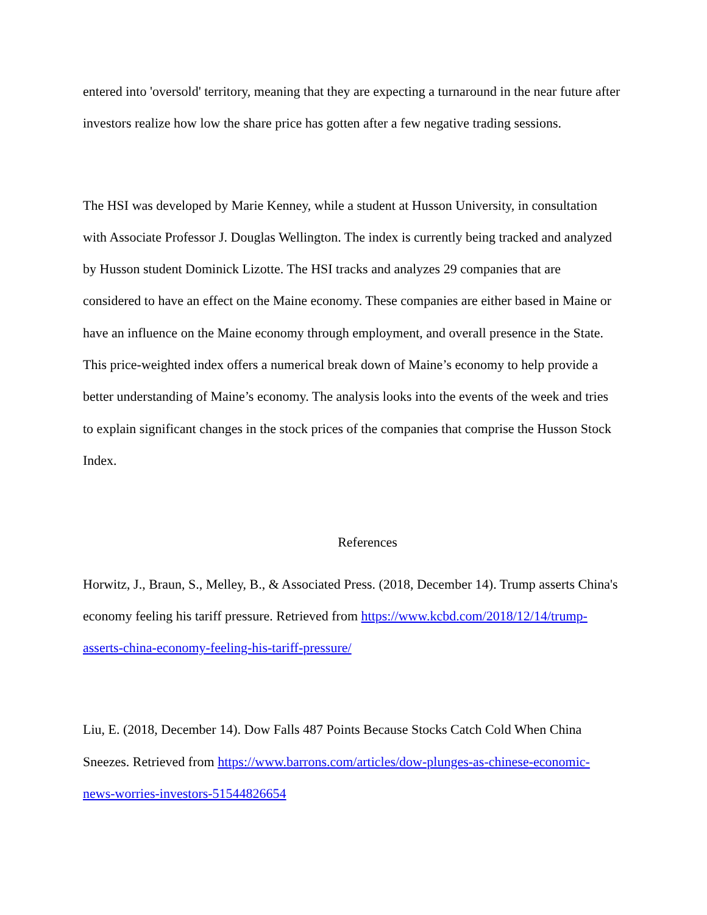entered into 'oversold' territory, meaning that they are expecting a turnaround in the near future after investors realize how low the share price has gotten after a few negative trading sessions.
The HSI was developed by Marie Kenney, while a student at Husson University, in consultation with Associate Professor J. Douglas Wellington. The index is currently being tracked and analyzed by Husson student Dominick Lizotte. The HSI tracks and analyzes 29 companies that are considered to have an effect on the Maine economy. These companies are either based in Maine or have an influence on the Maine economy through employment, and overall presence in the State. This price-weighted index offers a numerical break down of Maine’s economy to help provide a better understanding of Maine’s economy. The analysis looks into the events of the week and tries to explain significant changes in the stock prices of the companies that comprise the Husson Stock Index.
References
Horwitz, J., Braun, S., Melley, B., & Associated Press. (2018, December 14). Trump asserts China's economy feeling his tariff pressure. Retrieved from https://www.kcbd.com/2018/12/14/trump-asserts-china-economy-feeling-his-tariff-pressure/
Liu, E. (2018, December 14). Dow Falls 487 Points Because Stocks Catch Cold When China Sneezes. Retrieved from https://www.barrons.com/articles/dow-plunges-as-chinese-economic-news-worries-investors-51544826654